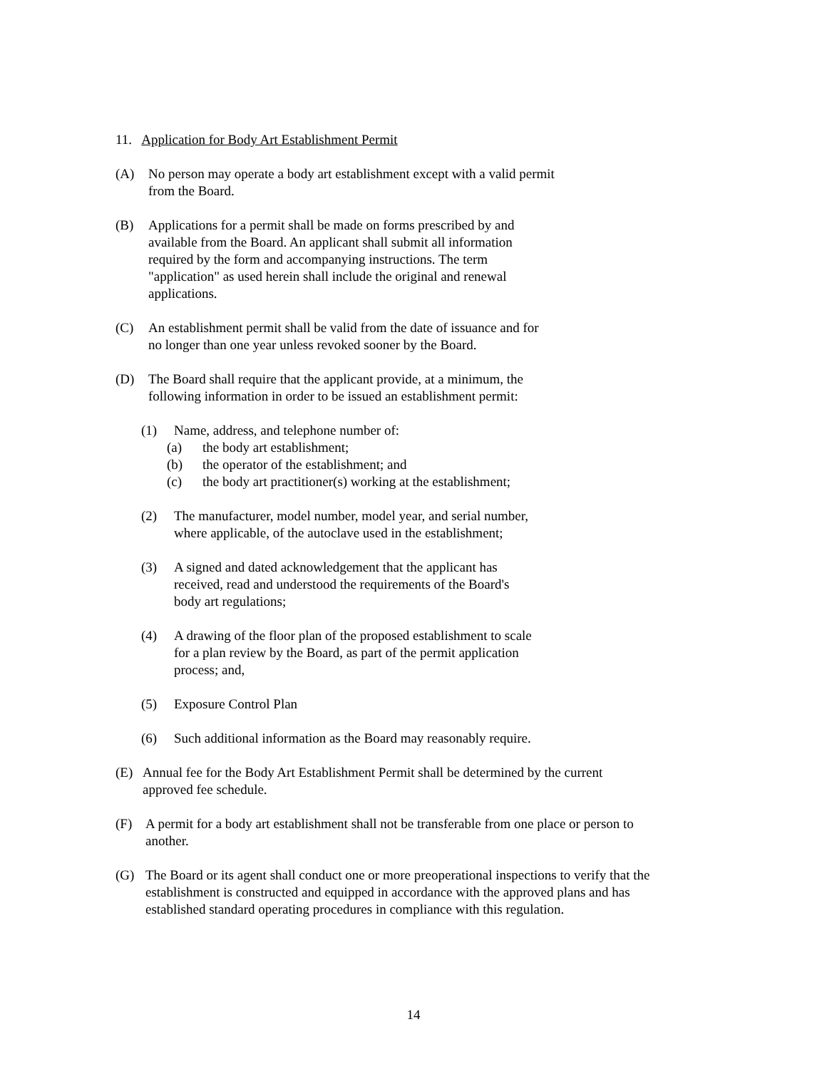11. Application for Body Art Establishment Permit
(A) No person may operate a body art establishment except with a valid permit
from the Board.
(B) Applications for a permit shall be made on forms prescribed by and
available from the Board. An applicant shall submit all information
required by the form and accompanying instructions. The term
"application" as used herein shall include the original and renewal
applications.
(C) An establishment permit shall be valid from the date of issuance and for
no longer than one year unless revoked sooner by the Board.
(D) The Board shall require that the applicant provide, at a minimum, the
following information in order to be issued an establishment permit:
(1) Name, address, and telephone number of:
(a) the body art establishment;
(b) the operator of the establishment; and
(c) the body art practitioner(s) working at the establishment;
(2) The manufacturer, model number, model year, and serial number,
where applicable, of the autoclave used in the establishment;
(3) A signed and dated acknowledgement that the applicant has
received, read and understood the requirements of the Board's
body art regulations;
(4) A drawing of the floor plan of the proposed establishment to scale
for a plan review by the Board, as part of the permit application
process; and,
(5) Exposure Control Plan
(6) Such additional information as the Board may reasonably require.
(E) Annual fee for the Body Art Establishment Permit shall be determined by the current
approved fee schedule.
(F) A permit for a body art establishment shall not be transferable from one place or person to
another.
(G) The Board or its agent shall conduct one or more preoperational inspections to verify that the
establishment is constructed and equipped in accordance with the approved plans and has
established standard operating procedures in compliance with this regulation.
14